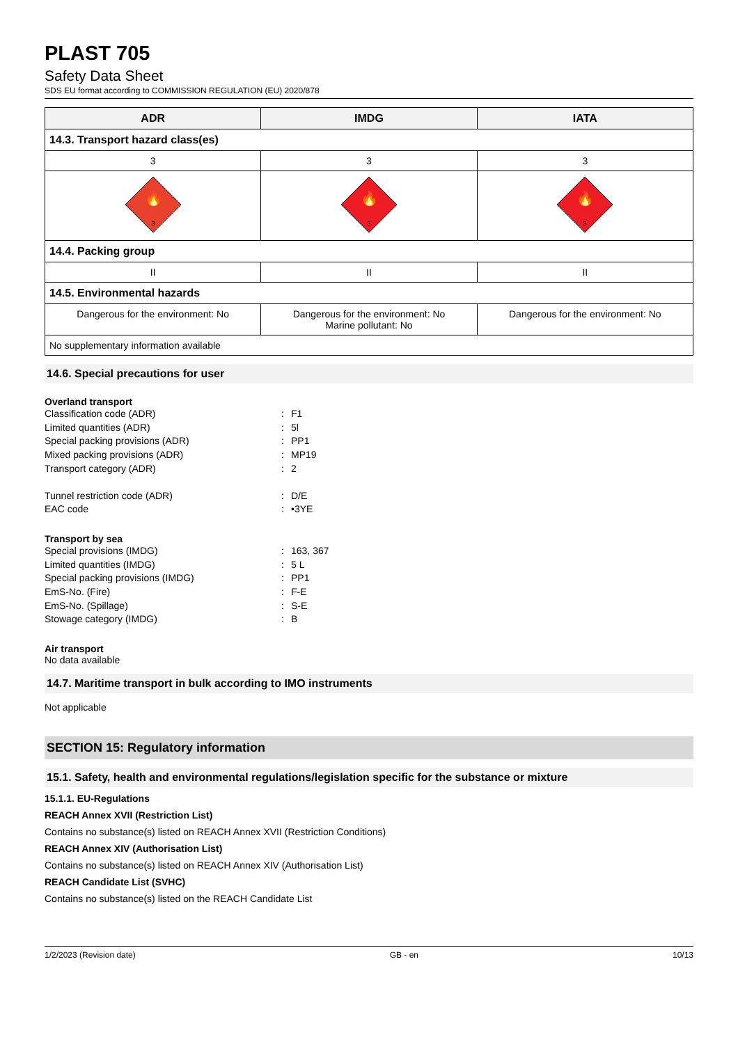PLAST 705
Safety Data Sheet
SDS EU format according to COMMISSION REGULATION (EU) 2020/878
| ADR | IMDG | IATA |
| --- | --- | --- |
| 14.3. Transport hazard class(es) | | |
| 3 | 3 | 3 |
| 🔥 3 | 🔥 3 | 🔥 3 |
| 14.4. Packing group | | |
| II | II | II |
| 14.5. Environmental hazards | | |
| Dangerous for the environment: No | Dangerous for the environment: No Marine pollutant: No | Dangerous for the environment: No |
| No supplementary information available | | |
14.6. Special precautions for user
Overland transport
Classification code (ADR): F1 Limited quantities (ADR): 5l Special packing provisions (ADR): PP1 Mixed packing provisions (ADR): MP19 Transport category (ADR): 2
Tunnel restriction code (ADR): D/E EAC code: •3YE
Transport by sea
Special provisions (IMDG): 163, 367 Limited quantities (IMDG): 5 L Special packing provisions (IMDG): PP1 EmS-No. (Fire): F-E EmS-No. (Spillage): S-E Stowage category (IMDG): B
Air transport
No data available
14.7. Maritime transport in bulk according to IMO instruments
Not applicable
SECTION 15: Regulatory information
15.1. Safety, health and environmental regulations/legislation specific for the substance or mixture
15.1.1. EU-Regulations
REACH Annex XVII (Restriction List)
Contains no substance(s) listed on REACH Annex XVII (Restriction Conditions)
REACH Annex XIV (Authorisation List)
Contains no substance(s) listed on REACH Annex XIV (Authorisation List)
REACH Candidate List (SVHC)
Contains no substance(s) listed on the REACH Candidate List
1/2/2023 (Revision date) GB - en 10/13